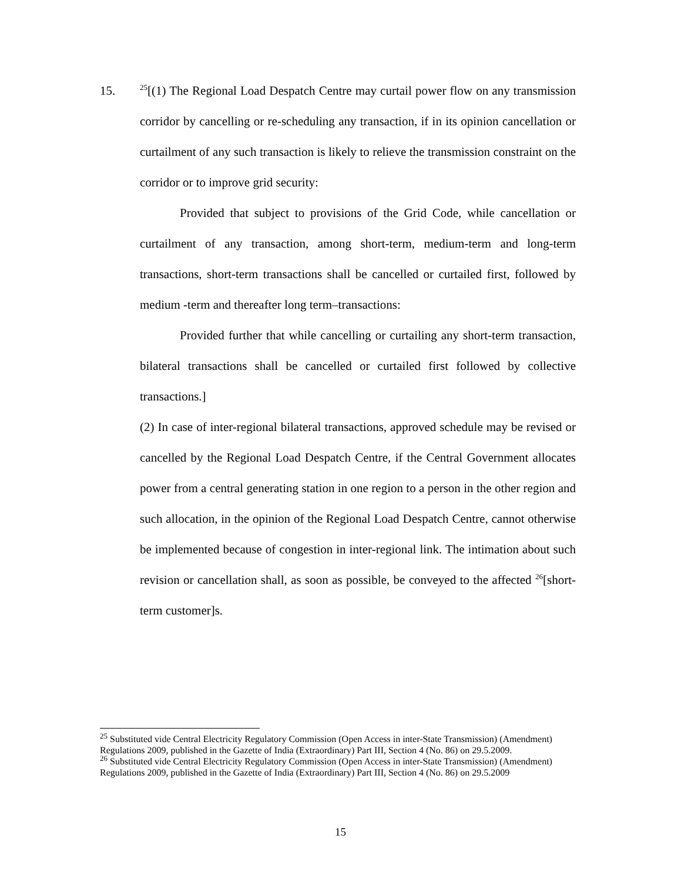15.
<sup>25</sup> [(1) The Regional Load Despatch Centre may curtail power flow on any transmission corridor by cancelling or re-scheduling any transaction, if in its opinion cancellation or curtailment of any such transaction is likely to relieve the transmission constraint on the corridor or to improve grid security:
Provided that subject to provisions of the Grid Code, while cancellation or curtailment of any transaction, among short-term, medium-term and long-term transactions, short-term transactions shall be cancelled or curtailed first, followed by medium -term and thereafter long term–transactions:
Provided further that while cancelling or curtailing any short-term transaction, bilateral transactions shall be cancelled or curtailed first followed by collective transactions.]
(2) In case of inter-regional bilateral transactions, approved schedule may be revised or cancelled by the Regional Load Despatch Centre, if the Central Government allocates power from a central generating station in one region to a person in the other region and such allocation, in the opinion of the Regional Load Despatch Centre, cannot otherwise be implemented because of congestion in inter-regional link. The intimation about such revision or cancellation shall, as soon as possible, be conveyed to the affected <sup>26</sup>[short-term customer]s.
<sup>25</sup> Substituted vide Central Electricity Regulatory Commission (Open Access in inter-State Transmission) (Amendment) Regulations 2009, published in the Gazette of India (Extraordinary) Part III, Section 4 (No. 86) on 29.5.2009.
<sup>26</sup> Substituted vide Central Electricity Regulatory Commission (Open Access in inter-State Transmission) (Amendment) Regulations 2009, published in the Gazette of India (Extraordinary) Part III, Section 4 (No. 86) on 29.5.2009
15